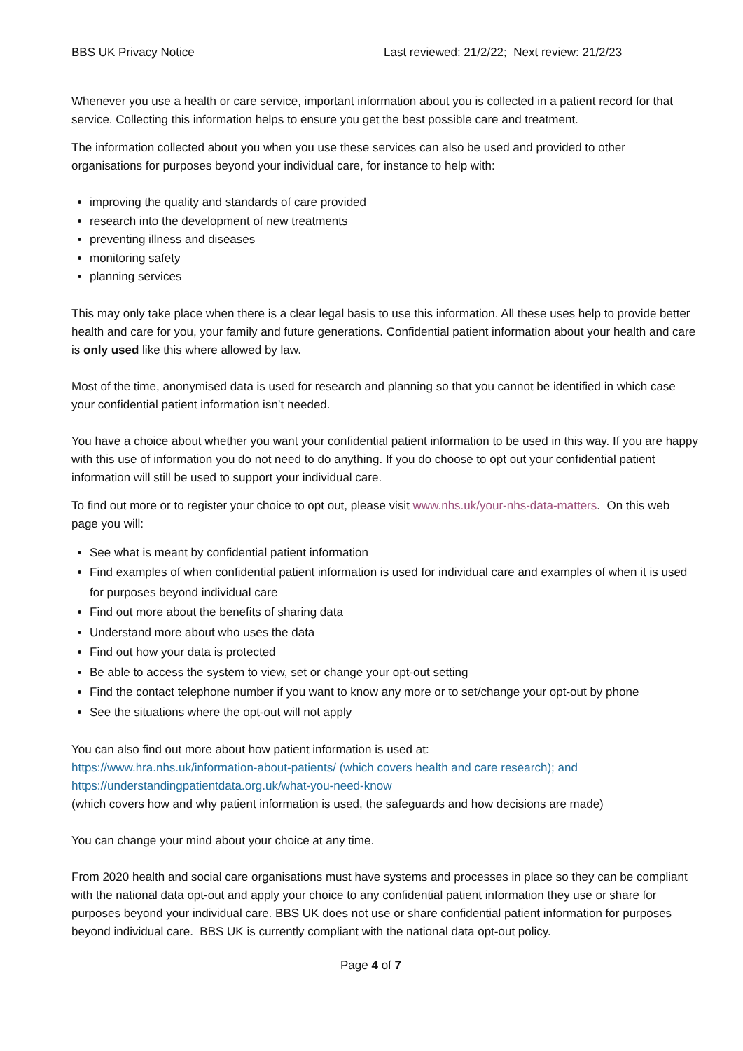BBS UK Privacy Notice Last reviewed: 21/2/22; Next review: 21/2/23
Whenever you use a health or care service, important information about you is collected in a patient record for that service. Collecting this information helps to ensure you get the best possible care and treatment.
The information collected about you when you use these services can also be used and provided to other organisations for purposes beyond your individual care, for instance to help with:
improving the quality and standards of care provided
research into the development of new treatments
preventing illness and diseases
monitoring safety
planning services
This may only take place when there is a clear legal basis to use this information. All these uses help to provide better health and care for you, your family and future generations. Confidential patient information about your health and care is only used like this where allowed by law.
Most of the time, anonymised data is used for research and planning so that you cannot be identified in which case your confidential patient information isn’t needed.
You have a choice about whether you want your confidential patient information to be used in this way. If you are happy with this use of information you do not need to do anything. If you do choose to opt out your confidential patient information will still be used to support your individual care.
To find out more or to register your choice to opt out, please visit www.nhs.uk/your-nhs-data-matters. On this web page you will:
See what is meant by confidential patient information
Find examples of when confidential patient information is used for individual care and examples of when it is used for purposes beyond individual care
Find out more about the benefits of sharing data
Understand more about who uses the data
Find out how your data is protected
Be able to access the system to view, set or change your opt-out setting
Find the contact telephone number if you want to know any more or to set/change your opt-out by phone
See the situations where the opt-out will not apply
You can also find out more about how patient information is used at:
https://www.hra.nhs.uk/information-about-patients/ (which covers health and care research); and
https://understandingpatientdata.org.uk/what-you-need-know
(which covers how and why patient information is used, the safeguards and how decisions are made)
You can change your mind about your choice at any time.
From 2020 health and social care organisations must have systems and processes in place so they can be compliant with the national data opt-out and apply your choice to any confidential patient information they use or share for purposes beyond your individual care. BBS UK does not use or share confidential patient information for purposes beyond individual care. BBS UK is currently compliant with the national data opt-out policy.
Page 4 of 7